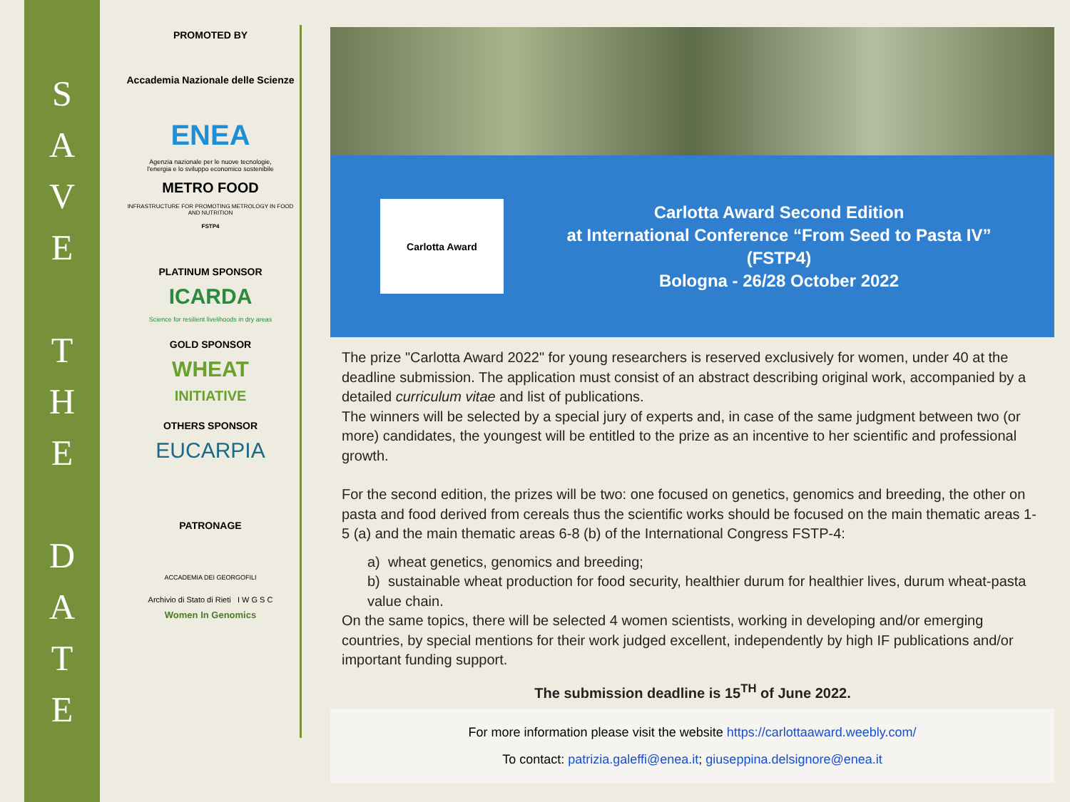S
A
V
E
T
H
E
D
A
T
E
PROMOTED BY
Accademia Nazionale delle Scienze
ENEA
Agenzia nazionale per le nuove tecnologie,
l'energia e lo sviluppo economico sostenibile
METRO FOOD
INFRASTRUCTURE FOR PROMOTING METROLOGY IN FOOD AND NUTRITION
FSTP4
PLATINUM SPONSOR
ICARDA
Science for resilient livelihoods in dry areas
GOLD SPONSOR
WHEAT
INITIATIVE
OTHERS SPONSOR
EUCARPIA
PATRONAGE
ACCADEMIA DEI GEORGOFILI
Archivio di Stato di Rieti I W G S C
Women In Genomics
Carlotta Award
Carlotta Award Second Edition
at International Conference “From Seed to Pasta IV”
(FSTP4)
Bologna - 26/28 October 2022
The prize "Carlotta Award 2022" for young researchers is reserved exclusively for women, under 40 at the deadline submission. The application must consist of an abstract describing original work, accompanied by a detailed curriculum vitae and list of publications.
The winners will be selected by a special jury of experts and, in case of the same judgment between two (or more) candidates, the youngest will be entitled to the prize as an incentive to her scientific and professional growth.
For the second edition, the prizes will be two: one focused on genetics, genomics and breeding, the other on pasta and food derived from cereals thus the scientific works should be focused on the main thematic areas 1-5 (a) and the main thematic areas 6-8 (b) of the International Congress FSTP-4:
a) wheat genetics, genomics and breeding;
b) sustainable wheat production for food security, healthier durum for healthier lives, durum wheat-pasta value chain.
On the same topics, there will be selected 4 women scientists, working in developing and/or emerging countries, by special mentions for their work judged excellent, independently by high IF publications and/or important funding support.
The submission deadline is 15<sup>TH</sup> of June 2022.
For more information please visit the website https://carlottaaward.weebly.com/
To contact: patrizia.galeffi@enea.it; giuseppina.delsignore@enea.it